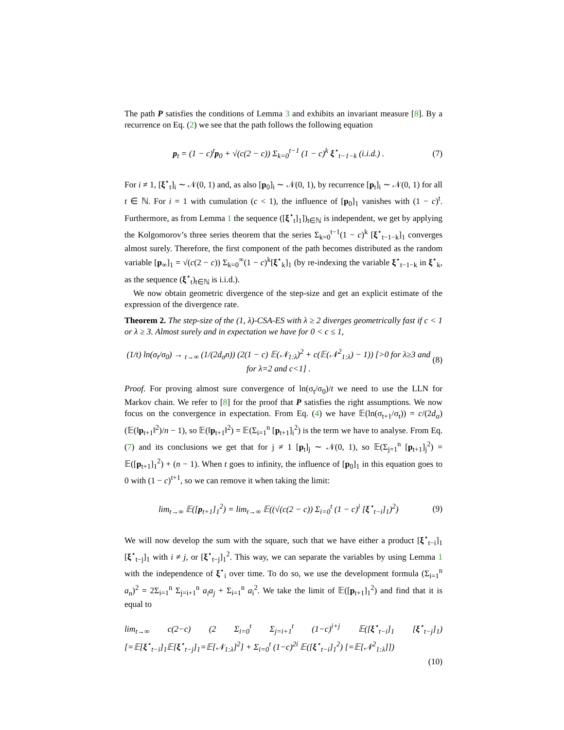The path P satisfies the conditions of Lemma 3 and exhibits an invariant measure [8]. By a recurrence on Eq. (2) we see that the path follows the following equation
p<sub>t</sub> = (1 − c)<sup>t</sup>p<sub>0</sub> + √(c(2 − c)) Σ<sub>k=0</sub><sup>t−1</sup> (1 − c)<sup>k</sup> ξ<sup>⋆</sup><sub>t−1−k</sub> (i.i.d.) . (7)
For i ≠ 1, [ξ<sup>⋆</sup><sub>t</sub>]<sub>i</sub> ∼ 𝒩(0, 1) and, as also [p<sub>0</sub>]<sub>i</sub> ∼ 𝒩(0, 1), by recurrence [p<sub>t</sub>]<sub>i</sub> ∼ 𝒩(0, 1) for all t ∈ ℕ. For i = 1 with cumulation (c < 1), the influence of [p<sub>0</sub>]<sub>1</sub> vanishes with (1 − c)<sup>t</sup>. Furthermore, as from Lemma 1 the sequence ([ξ<sup>⋆</sup><sub>t</sub>]<sub>1</sub>])<sub>t∈ℕ</sub> is independent, we get by applying the Kolgomorov’s three series theorem that the series Σ<sub>k=0</sub><sup>t−1</sup>(1 − c)<sup>k</sup> [ξ<sup>⋆</sup><sub>t−1−k</sub>]<sub>1</sub> converges almost surely. Therefore, the first component of the path becomes distributed as the random variable [p<sub>∞</sub>]<sub>1</sub> = √(c(2 − c)) Σ<sub>k=0</sub><sup>∞</sup>(1 − c)<sup>k</sup>[ξ<sup>⋆</sup><sub>k</sub>]<sub>1</sub> (by re-indexing the variable ξ<sup>⋆</sup><sub>t−1−k</sub> in ξ<sup>⋆</sup><sub>k</sub>, as the sequence (ξ<sup>⋆</sup><sub>t</sub>)<sub>t∈ℕ</sub> is i.i.d.).
We now obtain geometric divergence of the step-size and get an explicit estimate of the expression of the divergence rate.
Theorem 2. The step-size of the (1, λ)-CSA-ES with λ ≥ 2 diverges geometrically fast if c < 1 or λ ≥ 3. Almost surely and in expectation we have for 0 < c ≤ 1,
(1/t) ln(σ<sub>t</sub>/σ<sub>0</sub>) → <sub>t→∞</sub> (1/(2d<sub>σ</sub>n)) (2(1 − c) 𝔼(𝒩<sub>1:λ</sub>)<sup>2</sup> + c(𝔼(𝒩<sup>2</sup><sub>1:λ</sub>) − 1)) [>0 for λ≥3 and for λ=2 and c<1] . (8)
Proof. For proving almost sure convergence of ln(σ<sub>t</sub>/σ<sub>0</sub>)/t we need to use the LLN for Markov chain. We refer to [8] for the proof that P satisfies the right assumptions. We now focus on the convergence in expectation. From Eq. (4) we have 𝔼(ln(σ<sub>t+1</sub>/σ<sub>t</sub>)) = c/(2d<sub>σ</sub>)(𝔼(‖p<sub>t+1</sub>‖<sup>2</sup>)/n − 1), so 𝔼(‖p<sub>t+1</sub>‖<sup>2</sup>) = 𝔼(Σ<sub>i=1</sub><sup>n</sup> [p<sub>t+1</sub>]<sub>i</sub><sup>2</sup>) is the term we have to analyse. From Eq. (7) and its conclusions we get that for j ≠ 1 [p<sub>t</sub>]<sub>j</sub> ∼ 𝒩(0, 1), so 𝔼(Σ<sub>j=1</sub><sup>n</sup> [p<sub>t+1</sub>]<sub>j</sub><sup>2</sup>) = 𝔼([p<sub>t+1</sub>]<sub>1</sub><sup>2</sup>) + (n − 1). When t goes to infinity, the influence of [p<sub>0</sub>]<sub>1</sub> in this equation goes to 0 with (1 − c)<sup>t+1</sup>, so we can remove it when taking the limit:
lim<sub>t→∞</sub> 𝔼([p<sub>t+1</sub>]<sub>1</sub><sup>2</sup>) = lim<sub>t→∞</sub> 𝔼((√(c(2 − c)) Σ<sub>i=0</sub><sup>t</sup> (1 − c)<sup>i</sup> [ξ<sup>⋆</sup><sub>t−i</sub>]<sub>1</sub>)<sup>2</sup>) (9)
We will now develop the sum with the square, such that we have either a product [ξ<sup>⋆</sup><sub>t−i</sub>]<sub>1</sub> [ξ<sup>⋆</sup><sub>t−j</sub>]<sub>1</sub> with i ≠ j, or [ξ<sup>⋆</sup><sub>t−j</sub>]<sub>1</sub><sup>2</sup>. This way, we can separate the variables by using Lemma 1 with the independence of ξ<sup>⋆</sup><sub>i</sub> over time. To do so, we use the development formula (Σ<sub>i=1</sub><sup>n</sup> a<sub>n</sub>)<sup>2</sup> = 2Σ<sub>i=1</sub><sup>n</sup> Σ<sub>j=i+1</sub><sup>n</sup> a<sub>i</sub>a<sub>j</sub> + Σ<sub>i=1</sub><sup>n</sup> a<sub>i</sub><sup>2</sup>. We take the limit of 𝔼([p<sub>t+1</sub>]<sub>1</sub><sup>2</sup>) and find that it is equal to
lim<sub>t→∞</sub> c(2−c) (2 Σ<sub>i=0</sub><sup>t</sup> Σ<sub>j=i+1</sub><sup>t</sup> (1−c)<sup>i+j</sup> 𝔼([ξ<sup>⋆</sup><sub>t−i</sub>]<sub>1</sub> [ξ<sup>⋆</sup><sub>t−j</sub>]<sub>1</sub>) [=𝔼[ξ<sup>⋆</sup><sub>t−i</sub>]<sub>1</sub>𝔼[ξ<sup>⋆</sup><sub>t−j</sub>]<sub>1</sub>=𝔼[𝒩<sub>1:λ</sub>]<sup>2</sup>] + Σ<sub>i=0</sub><sup>t</sup> (1−c)<sup>2i</sup> 𝔼([ξ<sup>⋆</sup><sub>t−i</sub>]<sub>1</sub><sup>2</sup>) [=𝔼[𝒩<sup>2</sup><sub>1:λ</sub>]])
(10)